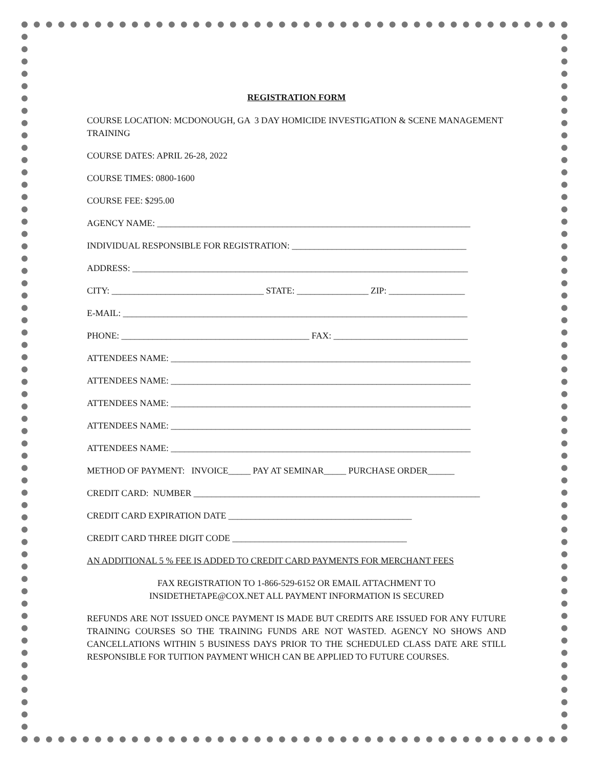REGISTRATION FORM
COURSE LOCATION: MCDONOUGH, GA 3 DAY HOMICIDE INVESTIGATION & SCENE MANAGEMENT TRAINING
COURSE DATES: APRIL 26-28, 2022
COURSE TIMES: 0800-1600
COURSE FEE: $295.00
AGENCY NAME: ______________________________________________________________________
INDIVIDUAL RESPONSIBLE FOR REGISTRATION: _______________________________________
ADDRESS: ___________________________________________________________________________
CITY: __________________________________ STATE: ________________ ZIP: _________________
E-MAIL: _____________________________________________________________________________
PHONE: __________________________________________ FAX: ______________________________
ATTENDEES NAME: ___________________________________________________________________
ATTENDEES NAME: ___________________________________________________________________
ATTENDEES NAME: ___________________________________________________________________
ATTENDEES NAME: ___________________________________________________________________
ATTENDEES NAME: ___________________________________________________________________
METHOD OF PAYMENT: INVOICE_____ PAY AT SEMINAR_____ PURCHASE ORDER______
CREDIT CARD: NUMBER ________________________________________________________________
CREDIT CARD EXPIRATION DATE _________________________________________
CREDIT CARD THREE DIGIT CODE _______________________________________
AN ADDITIONAL 5 % FEE IS ADDED TO CREDIT CARD PAYMENTS FOR MERCHANT FEES
FAX REGISTRATION TO 1-866-529-6152 OR EMAIL ATTACHMENT TO
INSIDETHETAPE@COX.NET ALL PAYMENT INFORMATION IS SECURED
REFUNDS ARE NOT ISSUED ONCE PAYMENT IS MADE BUT CREDITS ARE ISSUED FOR ANY FUTURE TRAINING COURSES SO THE TRAINING FUNDS ARE NOT WASTED. AGENCY NO SHOWS AND CANCELLATIONS WITHIN 5 BUSINESS DAYS PRIOR TO THE SCHEDULED CLASS DATE ARE STILL RESPONSIBLE FOR TUITION PAYMENT WHICH CAN BE APPLIED TO FUTURE COURSES.